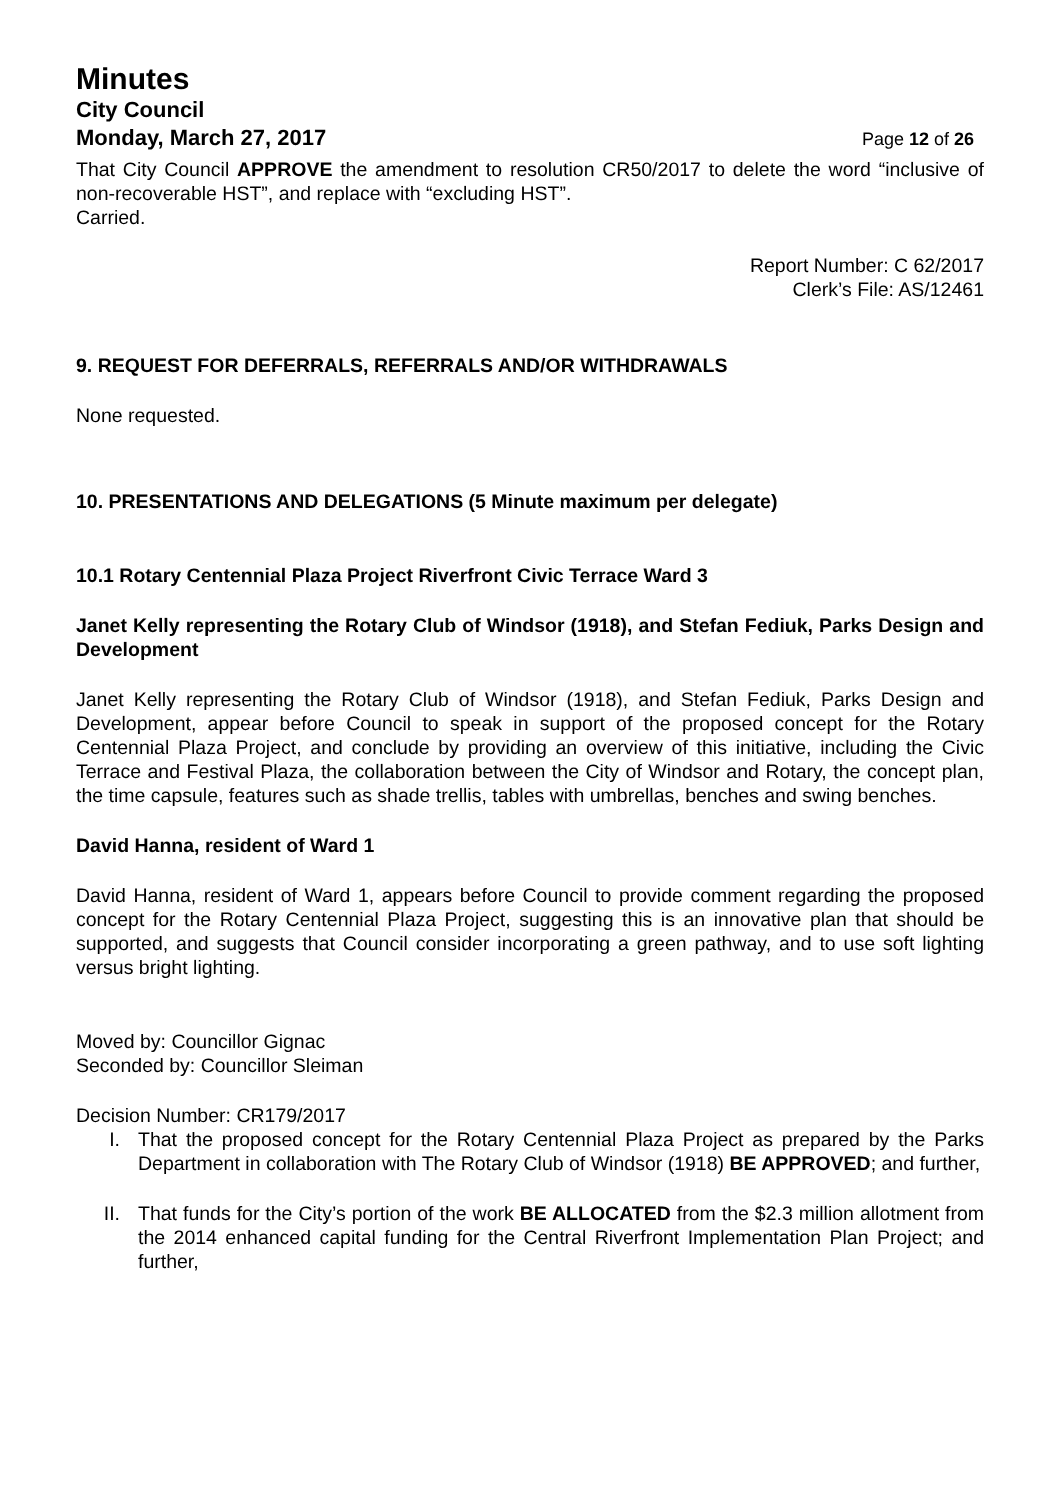Minutes
City Council
Monday, March 27, 2017 Page 12 of 26
That City Council APPROVE the amendment to resolution CR50/2017 to delete the word “inclusive of non-recoverable HST”, and replace with “excluding HST”.
Carried.
Report Number: C 62/2017
Clerk’s File: AS/12461
9. REQUEST FOR DEFERRALS, REFERRALS AND/OR WITHDRAWALS
None requested.
10. PRESENTATIONS AND DELEGATIONS (5 Minute maximum per delegate)
10.1 Rotary Centennial Plaza Project Riverfront Civic Terrace Ward 3
Janet Kelly representing the Rotary Club of Windsor (1918), and Stefan Fediuk, Parks Design and Development
Janet Kelly representing the Rotary Club of Windsor (1918), and Stefan Fediuk, Parks Design and Development, appear before Council to speak in support of the proposed concept for the Rotary Centennial Plaza Project, and conclude by providing an overview of this initiative, including the Civic Terrace and Festival Plaza, the collaboration between the City of Windsor and Rotary, the concept plan, the time capsule, features such as shade trellis, tables with umbrellas, benches and swing benches.
David Hanna, resident of Ward 1
David Hanna, resident of Ward 1, appears before Council to provide comment regarding the proposed concept for the Rotary Centennial Plaza Project, suggesting this is an innovative plan that should be supported, and suggests that Council consider incorporating a green pathway, and to use soft lighting versus bright lighting.
Moved by: Councillor Gignac
Seconded by: Councillor Sleiman
Decision Number: CR179/2017
I. That the proposed concept for the Rotary Centennial Plaza Project as prepared by the Parks Department in collaboration with The Rotary Club of Windsor (1918) BE APPROVED; and further,
II. That funds for the City’s portion of the work BE ALLOCATED from the $2.3 million allotment from the 2014 enhanced capital funding for the Central Riverfront Implementation Plan Project; and further,